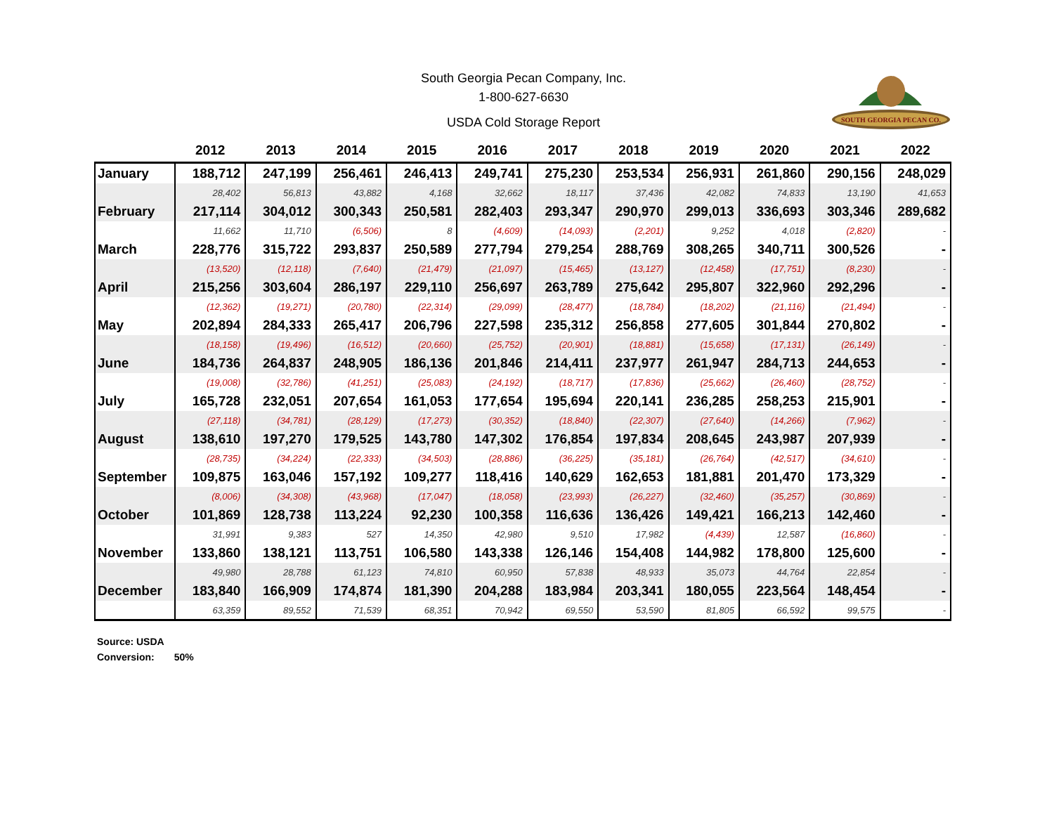South Georgia Pecan Company, Inc.
1-800-627-6630
USDA Cold Storage Report
SOUTH GEORGIA PECAN CO.
| | 2012 | 2013 | 2014 | 2015 | 2016 | 2017 | 2018 | 2019 | 2020 | 2021 | 2022 |
| --- | --- | --- | --- | --- | --- | --- | --- | --- | --- | --- | --- |
| January | 188,712 | 247,199 | 256,461 | 246,413 | 249,741 | 275,230 | 253,534 | 256,931 | 261,860 | 290,156 | 248,029 |
| | 28,402 | 56,813 | 43,882 | 4,168 | 32,662 | 18,117 | 37,436 | 42,082 | 74,833 | 13,190 | 41,653 |
| February | 217,114 | 304,012 | 300,343 | 250,581 | 282,403 | 293,347 | 290,970 | 299,013 | 336,693 | 303,346 | 289,682 |
| | 11,662 | 11,710 | (6,506) | 8 | (4,609) | (14,093) | (2,201) | 9,252 | 4,018 | (2,820) | - |
| March | 228,776 | 315,722 | 293,837 | 250,589 | 277,794 | 279,254 | 288,769 | 308,265 | 340,711 | 300,526 | - |
| | (13,520) | (12,118) | (7,640) | (21,479) | (21,097) | (15,465) | (13,127) | (12,458) | (17,751) | (8,230) | - |
| April | 215,256 | 303,604 | 286,197 | 229,110 | 256,697 | 263,789 | 275,642 | 295,807 | 322,960 | 292,296 | - |
| | (12,362) | (19,271) | (20,780) | (22,314) | (29,099) | (28,477) | (18,784) | (18,202) | (21,116) | (21,494) | - |
| May | 202,894 | 284,333 | 265,417 | 206,796 | 227,598 | 235,312 | 256,858 | 277,605 | 301,844 | 270,802 | - |
| | (18,158) | (19,496) | (16,512) | (20,660) | (25,752) | (20,901) | (18,881) | (15,658) | (17,131) | (26,149) | - |
| June | 184,736 | 264,837 | 248,905 | 186,136 | 201,846 | 214,411 | 237,977 | 261,947 | 284,713 | 244,653 | - |
| | (19,008) | (32,786) | (41,251) | (25,083) | (24,192) | (18,717) | (17,836) | (25,662) | (26,460) | (28,752) | - |
| July | 165,728 | 232,051 | 207,654 | 161,053 | 177,654 | 195,694 | 220,141 | 236,285 | 258,253 | 215,901 | - |
| | (27,118) | (34,781) | (28,129) | (17,273) | (30,352) | (18,840) | (22,307) | (27,640) | (14,266) | (7,962) | - |
| August | 138,610 | 197,270 | 179,525 | 143,780 | 147,302 | 176,854 | 197,834 | 208,645 | 243,987 | 207,939 | - |
| | (28,735) | (34,224) | (22,333) | (34,503) | (28,886) | (36,225) | (35,181) | (26,764) | (42,517) | (34,610) | - |
| September | 109,875 | 163,046 | 157,192 | 109,277 | 118,416 | 140,629 | 162,653 | 181,881 | 201,470 | 173,329 | - |
| | (8,006) | (34,308) | (43,968) | (17,047) | (18,058) | (23,993) | (26,227) | (32,460) | (35,257) | (30,869) | - |
| October | 101,869 | 128,738 | 113,224 | 92,230 | 100,358 | 116,636 | 136,426 | 149,421 | 166,213 | 142,460 | - |
| | 31,991 | 9,383 | 527 | 14,350 | 42,980 | 9,510 | 17,982 | (4,439) | 12,587 | (16,860) | - |
| November | 133,860 | 138,121 | 113,751 | 106,580 | 143,338 | 126,146 | 154,408 | 144,982 | 178,800 | 125,600 | - |
| | 49,980 | 28,788 | 61,123 | 74,810 | 60,950 | 57,838 | 48,933 | 35,073 | 44,764 | 22,854 | - |
| December | 183,840 | 166,909 | 174,874 | 181,390 | 204,288 | 183,984 | 203,341 | 180,055 | 223,564 | 148,454 | - |
| | 63,359 | 89,552 | 71,539 | 68,351 | 70,942 | 69,550 | 53,590 | 81,805 | 66,592 | 99,575 | - |
Source: USDA
Conversion: 50%